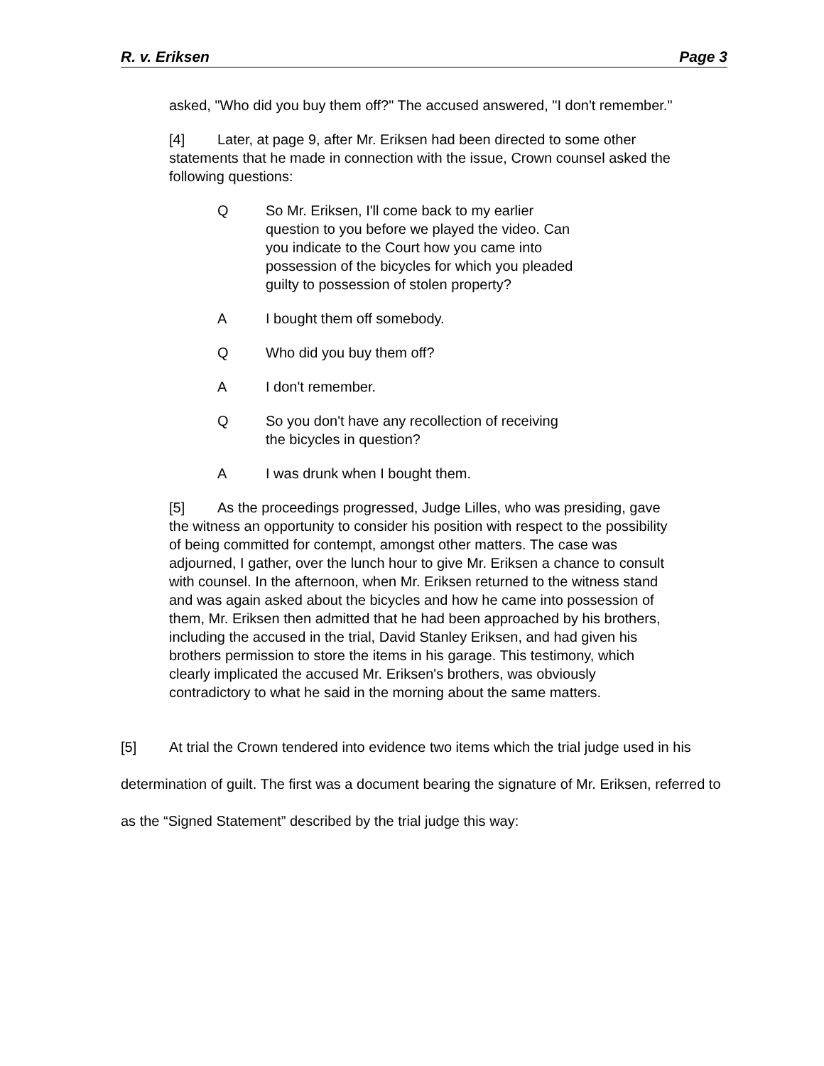R. v. Eriksen Page 3
asked, "Who did you buy them off?" The accused answered, "I don't remember."
[4] Later, at page 9, after Mr. Eriksen had been directed to some other statements that he made in connection with the issue, Crown counsel asked the following questions:
Q So Mr. Eriksen, I'll come back to my earlier question to you before we played the video. Can you indicate to the Court how you came into possession of the bicycles for which you pleaded guilty to possession of stolen property?
A I bought them off somebody.
Q Who did you buy them off?
A I don't remember.
Q So you don't have any recollection of receiving the bicycles in question?
A I was drunk when I bought them.
[5] As the proceedings progressed, Judge Lilles, who was presiding, gave the witness an opportunity to consider his position with respect to the possibility of being committed for contempt, amongst other matters. The case was adjourned, I gather, over the lunch hour to give Mr. Eriksen a chance to consult with counsel. In the afternoon, when Mr. Eriksen returned to the witness stand and was again asked about the bicycles and how he came into possession of them, Mr. Eriksen then admitted that he had been approached by his brothers, including the accused in the trial, David Stanley Eriksen, and had given his brothers permission to store the items in his garage. This testimony, which clearly implicated the accused Mr. Eriksen's brothers, was obviously contradictory to what he said in the morning about the same matters.
[5] At trial the Crown tendered into evidence two items which the trial judge used in his determination of guilt. The first was a document bearing the signature of Mr. Eriksen, referred to as the “Signed Statement” described by the trial judge this way: